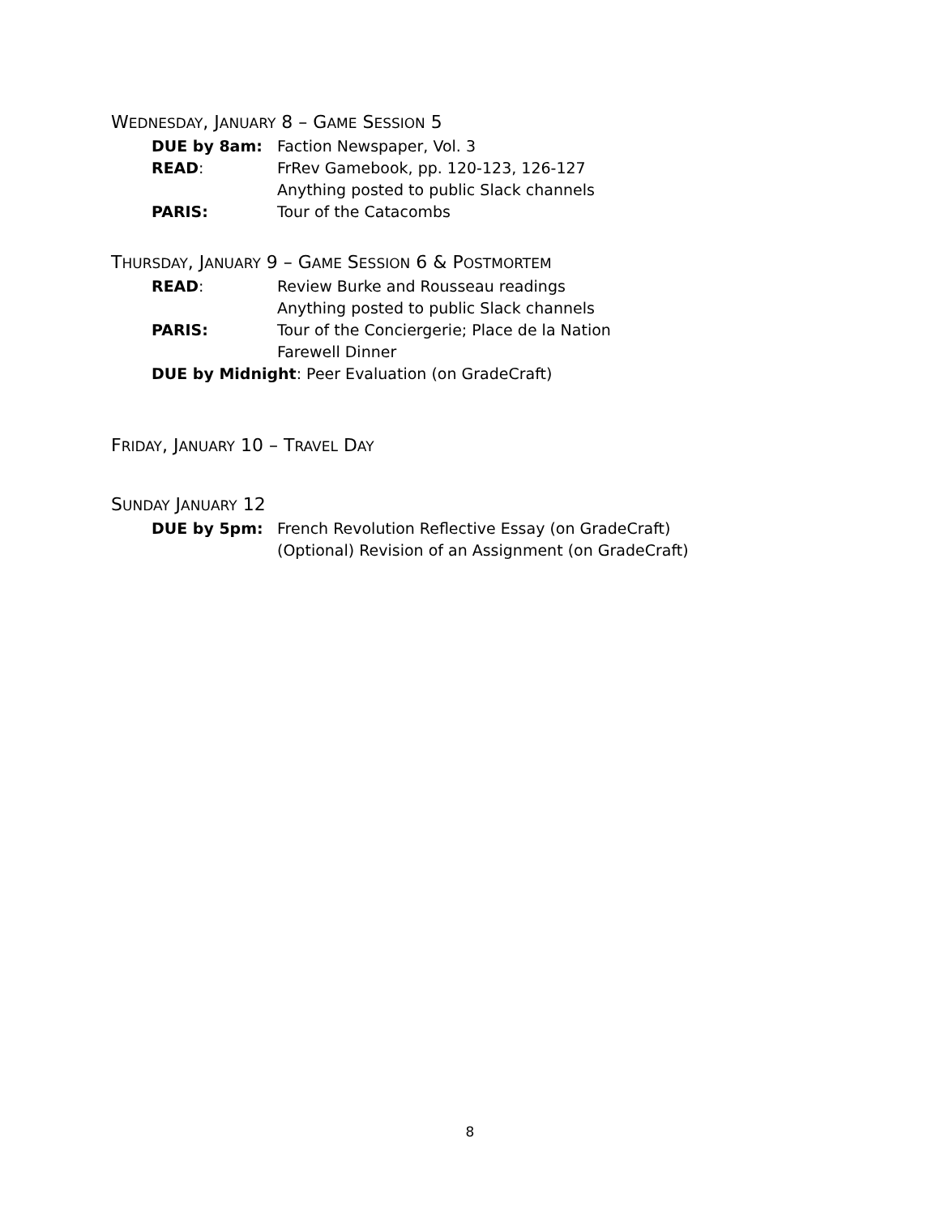WEDNESDAY, JANUARY 8 – GAME SESSION 5
DUE by 8am: Faction Newspaper, Vol. 3
READ: FrRev Gamebook, pp. 120-123, 126-127
Anything posted to public Slack channels
PARIS: Tour of the Catacombs
THURSDAY, JANUARY 9 – GAME SESSION 6 & POSTMORTEM
READ: Review Burke and Rousseau readings
Anything posted to public Slack channels
PARIS: Tour of the Conciergerie; Place de la Nation
Farewell Dinner
DUE by Midnight: Peer Evaluation (on GradeCraft)
FRIDAY, JANUARY 10 – TRAVEL DAY
SUNDAY JANUARY 12
DUE by 5pm: French Revolution Reflective Essay (on GradeCraft)
(Optional) Revision of an Assignment (on GradeCraft)
8